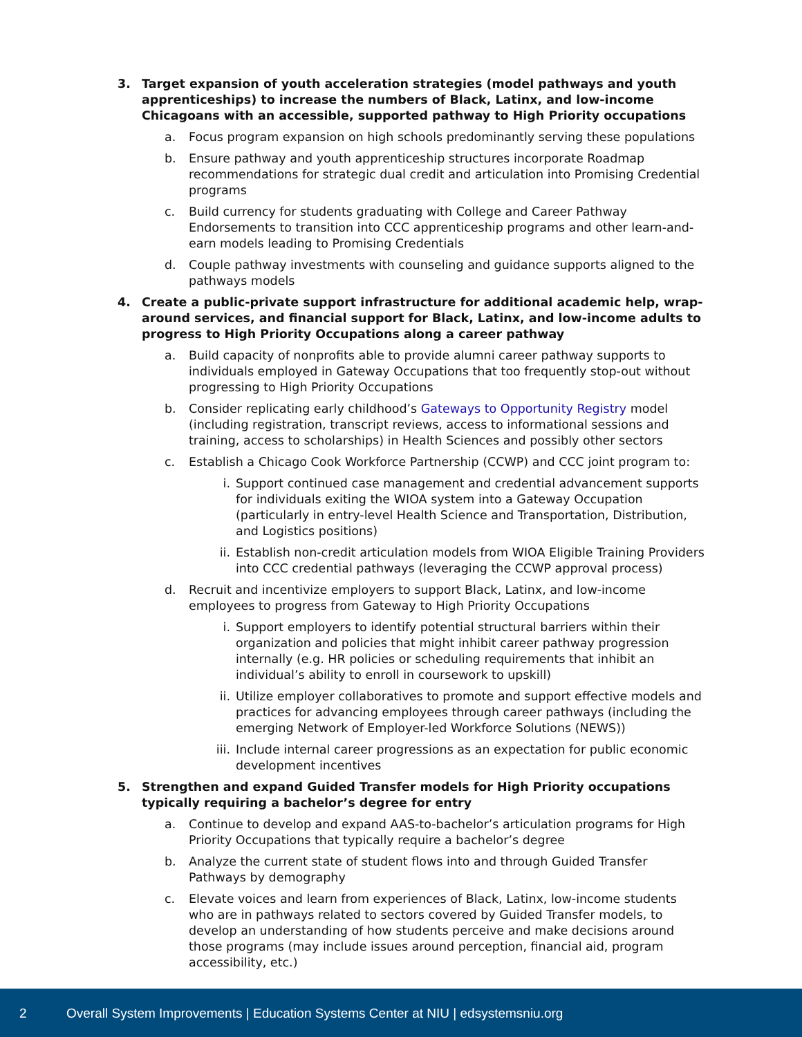3. Target expansion of youth acceleration strategies (model pathways and youth apprenticeships) to increase the numbers of Black, Latinx, and low-income Chicagoans with an accessible, supported pathway to High Priority occupations
a. Focus program expansion on high schools predominantly serving these populations
b. Ensure pathway and youth apprenticeship structures incorporate Roadmap recommendations for strategic dual credit and articulation into Promising Credential programs
c. Build currency for students graduating with College and Career Pathway Endorsements to transition into CCC apprenticeship programs and other learn-and-earn models leading to Promising Credentials
d. Couple pathway investments with counseling and guidance supports aligned to the pathways models
4. Create a public-private support infrastructure for additional academic help, wrap-around services, and financial support for Black, Latinx, and low-income adults to progress to High Priority Occupations along a career pathway
a. Build capacity of nonprofits able to provide alumni career pathway supports to individuals employed in Gateway Occupations that too frequently stop-out without progressing to High Priority Occupations
b. Consider replicating early childhood’s Gateways to Opportunity Registry model (including registration, transcript reviews, access to informational sessions and training, access to scholarships) in Health Sciences and possibly other sectors
c. Establish a Chicago Cook Workforce Partnership (CCWP) and CCC joint program to:
i. Support continued case management and credential advancement supports for individuals exiting the WIOA system into a Gateway Occupation (particularly in entry-level Health Science and Transportation, Distribution, and Logistics positions)
ii. Establish non-credit articulation models from WIOA Eligible Training Providers into CCC credential pathways (leveraging the CCWP approval process)
d. Recruit and incentivize employers to support Black, Latinx, and low-income employees to progress from Gateway to High Priority Occupations
i. Support employers to identify potential structural barriers within their organization and policies that might inhibit career pathway progression internally (e.g. HR policies or scheduling requirements that inhibit an individual’s ability to enroll in coursework to upskill)
ii. Utilize employer collaboratives to promote and support effective models and practices for advancing employees through career pathways (including the emerging Network of Employer-led Workforce Solutions (NEWS))
iii.
Include internal career progressions as an expectation for public economic development incentives
5. Strengthen and expand Guided Transfer models for High Priority occupations typically requiring a bachelor’s degree for entry
a. Continue to develop and expand AAS-to-bachelor’s articulation programs for High Priority Occupations that typically require a bachelor’s degree
b. Analyze the current state of student flows into and through Guided Transfer Pathways by demography
c. Elevate voices and learn from experiences of Black, Latinx, low-income students who are in pathways related to sectors covered by Guided Transfer models, to develop an understanding of how students perceive and make decisions around those programs (may include issues around perception, financial aid, program accessibility, etc.)
2
Overall System Improvements | Education Systems Center at NIU | edsystemsniu.org